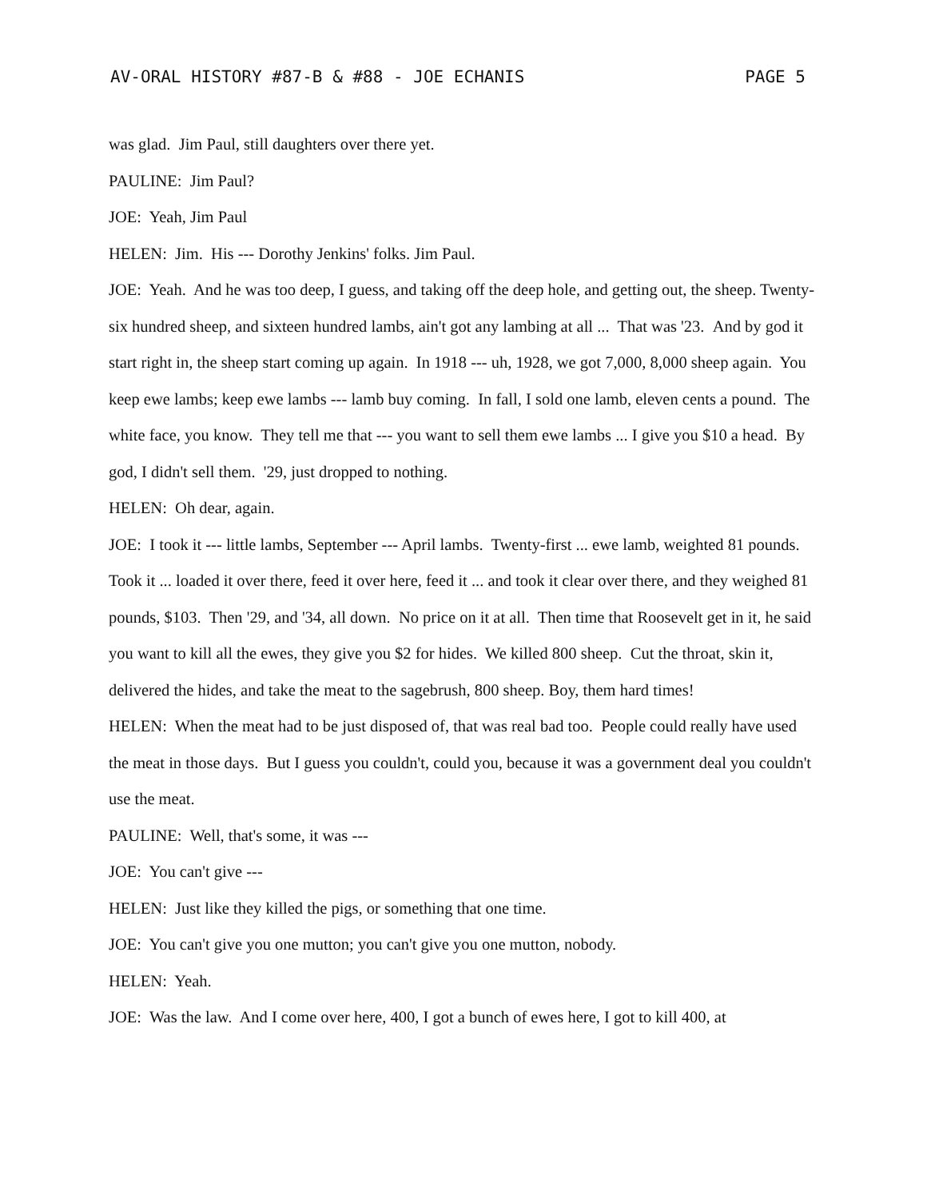AV-ORAL HISTORY #87-B & #88 - JOE ECHANIS PAGE 5
was glad. Jim Paul, still daughters over there yet.
PAULINE: Jim Paul?
JOE: Yeah, Jim Paul
HELEN: Jim. His --- Dorothy Jenkins' folks. Jim Paul.
JOE: Yeah. And he was too deep, I guess, and taking off the deep hole, and getting out, the sheep. Twenty-six hundred sheep, and sixteen hundred lambs, ain't got any lambing at all ... That was '23. And by god it start right in, the sheep start coming up again. In 1918 --- uh, 1928, we got 7,000, 8,000 sheep again. You keep ewe lambs; keep ewe lambs --- lamb buy coming. In fall, I sold one lamb, eleven cents a pound. The white face, you know. They tell me that --- you want to sell them ewe lambs ... I give you $10 a head. By god, I didn't sell them. '29, just dropped to nothing.
HELEN: Oh dear, again.
JOE: I took it --- little lambs, September --- April lambs. Twenty-first ... ewe lamb, weighted 81 pounds. Took it ... loaded it over there, feed it over here, feed it ... and took it clear over there, and they weighed 81 pounds, $103. Then '29, and '34, all down. No price on it at all. Then time that Roosevelt get in it, he said you want to kill all the ewes, they give you $2 for hides. We killed 800 sheep. Cut the throat, skin it, delivered the hides, and take the meat to the sagebrush, 800 sheep. Boy, them hard times!
HELEN: When the meat had to be just disposed of, that was real bad too. People could really have used the meat in those days. But I guess you couldn't, could you, because it was a government deal you couldn't use the meat.
PAULINE: Well, that's some, it was ---
JOE: You can't give ---
HELEN: Just like they killed the pigs, or something that one time.
JOE: You can't give you one mutton; you can't give you one mutton, nobody.
HELEN: Yeah.
JOE: Was the law. And I come over here, 400, I got a bunch of ewes here, I got to kill 400, at